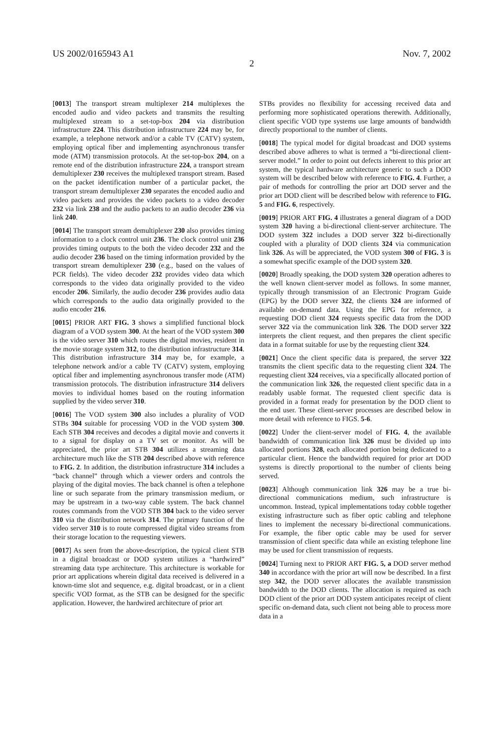US 2002/0165943 A1 Nov. 7, 2002
2
[0013] The transport stream multiplexer 214 multiplexes the encoded audio and video packets and transmits the resulting multiplexed stream to a set-top-box 204 via distribution infrastructure 224. This distribution infrastructure 224 may be, for example, a telephone network and/or a cable TV (CATV) system, employing optical fiber and implementing asynchronous transfer mode (ATM) transmission protocols. At the set-top-box 204, on a remote end of the distribution infrastructure 224, a transport stream demultiplexer 230 receives the multiplexed transport stream. Based on the packet identification number of a particular packet, the transport stream demultiplexer 230 separates the encoded audio and video packets and provides the video packets to a video decoder 232 via link 238 and the audio packets to an audio decoder 236 via link 240.
[0014] The transport stream demultiplexer 230 also provides timing information to a clock control unit 236. The clock control unit 236 provides timing outputs to the both the video decoder 232 and the audio decoder 236 based on the timing information provided by the transport stream demultiplexer 230 (e.g., based on the values of PCR fields). The video decoder 232 provides video data which corresponds to the video data originally provided to the video encoder 206. Similarly, the audio decoder 236 provides audio data which corresponds to the audio data originally provided to the audio encoder 216.
[0015] PRIOR ART FIG. 3 shows a simplified functional block diagram of a VOD system 300. At the heart of the VOD system 300 is the video server 310 which routes the digital movies, resident in the movie storage system 312, to the distribution infrastructure 314. This distribution infrastructure 314 may be, for example, a telephone network and/or a cable TV (CATV) system, employing optical fiber and implementing asynchronous transfer mode (ATM) transmission protocols. The distribution infrastructure 314 delivers movies to individual homes based on the routing information supplied by the video server 310.
[0016] The VOD system 300 also includes a plurality of VOD STBs 304 suitable for processing VOD in the VOD system 300. Each STB 304 receives and decodes a digital movie and converts it to a signal for display on a TV set or monitor. As will be appreciated, the prior art STB 304 utilizes a streaming data architecture much like the STB 204 described above with reference to FIG. 2. In addition, the distribution infrastructure 314 includes a “back channel” through which a viewer orders and controls the playing of the digital movies. The back channel is often a telephone line or such separate from the primary transmission medium, or may be upstream in a two-way cable system. The back channel routes commands from the VOD STB 304 back to the video server 310 via the distribution network 314. The primary function of the video server 310 is to route compressed digital video streams from their storage location to the requesting viewers.
[0017] As seen from the above-description, the typical client STB in a digital broadcast or DOD system utilizes a “hardwired” streaming data type architecture. This architecture is workable for prior art applications wherein digital data received is delivered in a known-time slot and sequence, e.g. digital broadcast, or in a client specific VOD format, as the STB can be designed for the specific application. However, the hardwired architecture of prior art
STBs provides no flexibility for accessing received data and performing more sophisticated operations therewith. Additionally, client specific VOD type systems use large amounts of bandwidth directly proportional to the number of clients.
[0018] The typical model for digital broadcast and DOD systems described above adheres to what is termed a “bi-directional client-server model.” In order to point out defects inherent to this prior art system, the typical hardware architecture generic to such a DOD system will be described below with reference to FIG. 4. Further, a pair of methods for controlling the prior art DOD server and the prior art DOD client will be described below with reference to FIG. 5 and FIG. 6, respectively.
[0019] PRIOR ART FIG. 4 illustrates a general diagram of a DOD system 320 having a bi-directional client-server architecture. The DOD system 322 includes a DOD server 322 bi-directionally coupled with a plurality of DOD clients 324 via communication link 326. As will be appreciated, the VOD system 300 of FIG. 3 is a somewhat specific example of the DOD system 320.
[0020] Broadly speaking, the DOD system 320 operation adheres to the well known client-server model as follows. In some manner, typically through transmission of an Electronic Program Guide (EPG) by the DOD server 322, the clients 324 are informed of available on-demand data. Using the EPG for reference, a requesting DOD client 324 requests specific data from the DOD server 322 via the communication link 326. The DOD server 322 interprets the client request, and then prepares the client specific data in a format suitable for use by the requesting client 324.
[0021] Once the client specific data is prepared, the server 322 transmits the client specific data to the requesting client 324. The requesting client 324 receives, via a specifically allocated portion of the communication link 326, the requested client specific data in a readably usable format. The requested client specific data is provided in a format ready for presentation by the DOD client to the end user. These client-server processes are described below in more detail with reference to FIGS. 5-6.
[0022] Under the client-server model of FIG. 4, the available bandwidth of communication link 326 must be divided up into allocated portions 328, each allocated portion being dedicated to a particular client. Hence the bandwidth required for prior art DOD systems is directly proportional to the number of clients being served.
[0023] Although communication link 326 may be a true bi-directional communications medium, such infrastructure is uncommon. Instead, typical implementations today cobble together existing infrastructure such as fiber optic cabling and telephone lines to implement the necessary bi-directional communications. For example, the fiber optic cable may be used for server transmission of client specific data while an existing telephone line may be used for client transmission of requests.
[0024] Turning next to PRIOR ART FIG. 5, a DOD server method 340 in accordance with the prior art will now be described. In a first step 342, the DOD server allocates the available transmission bandwidth to the DOD clients. The allocation is required as each DOD client of the prior art DOD system anticipates receipt of client specific on-demand data, such client not being able to process more data in a